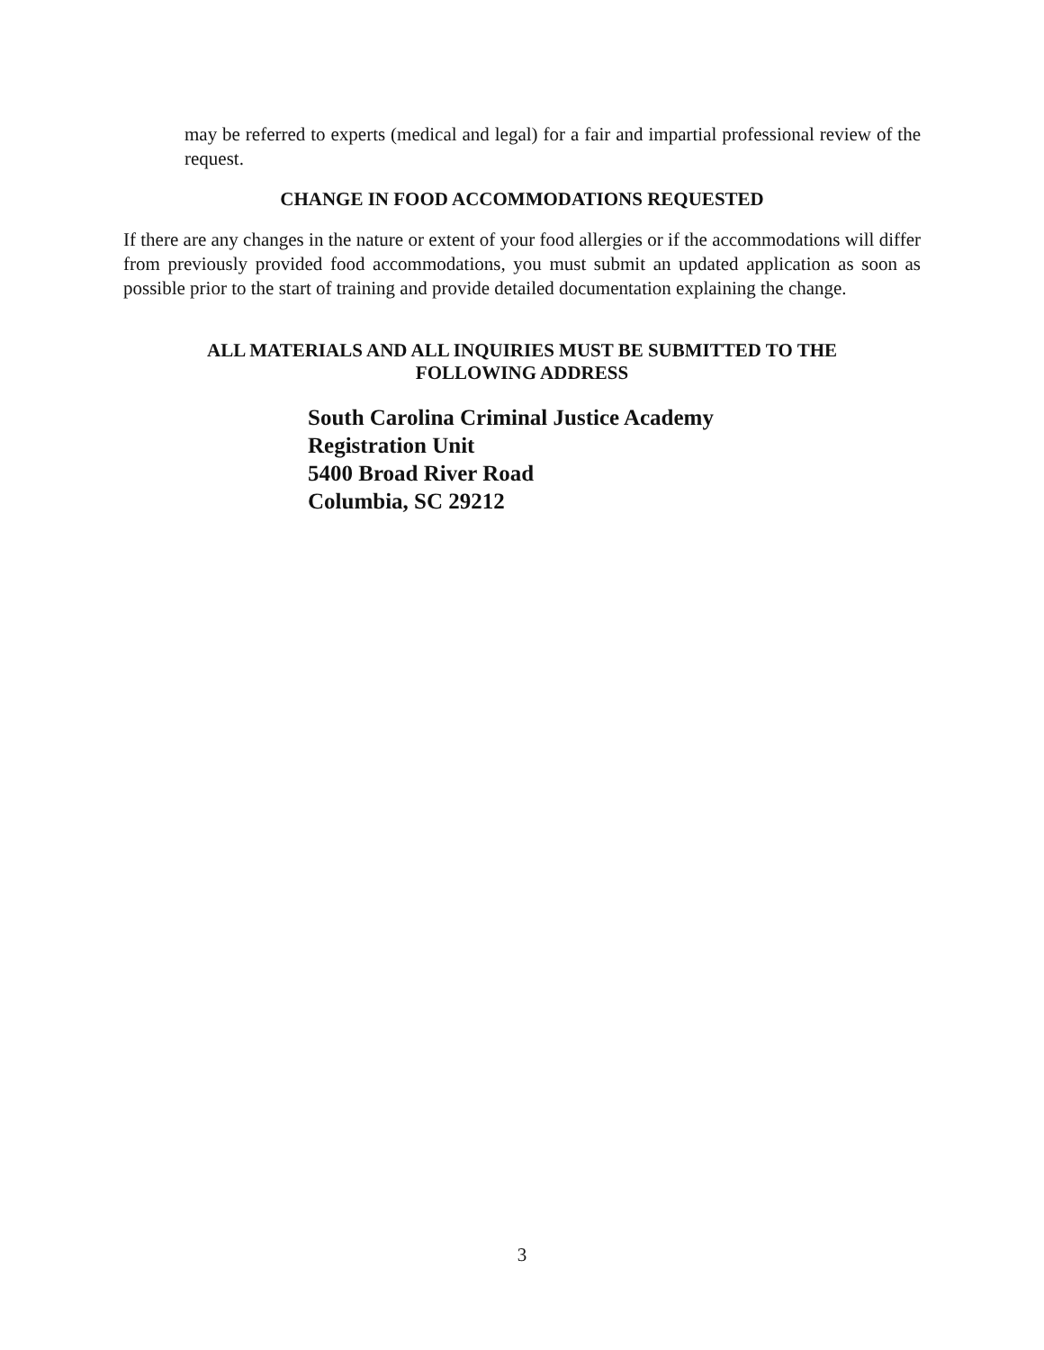may be referred to experts (medical and legal) for a fair and impartial professional review of the request.
CHANGE IN FOOD ACCOMMODATIONS REQUESTED
If there are any changes in the nature or extent of your food allergies or if the accommodations will differ from previously provided food accommodations, you must submit an updated application as soon as possible prior to the start of training and provide detailed documentation explaining the change.
ALL MATERIALS AND ALL INQUIRIES MUST BE SUBMITTED TO THE
FOLLOWING ADDRESS
South Carolina Criminal Justice Academy
Registration Unit
5400 Broad River Road
Columbia, SC 29212
3